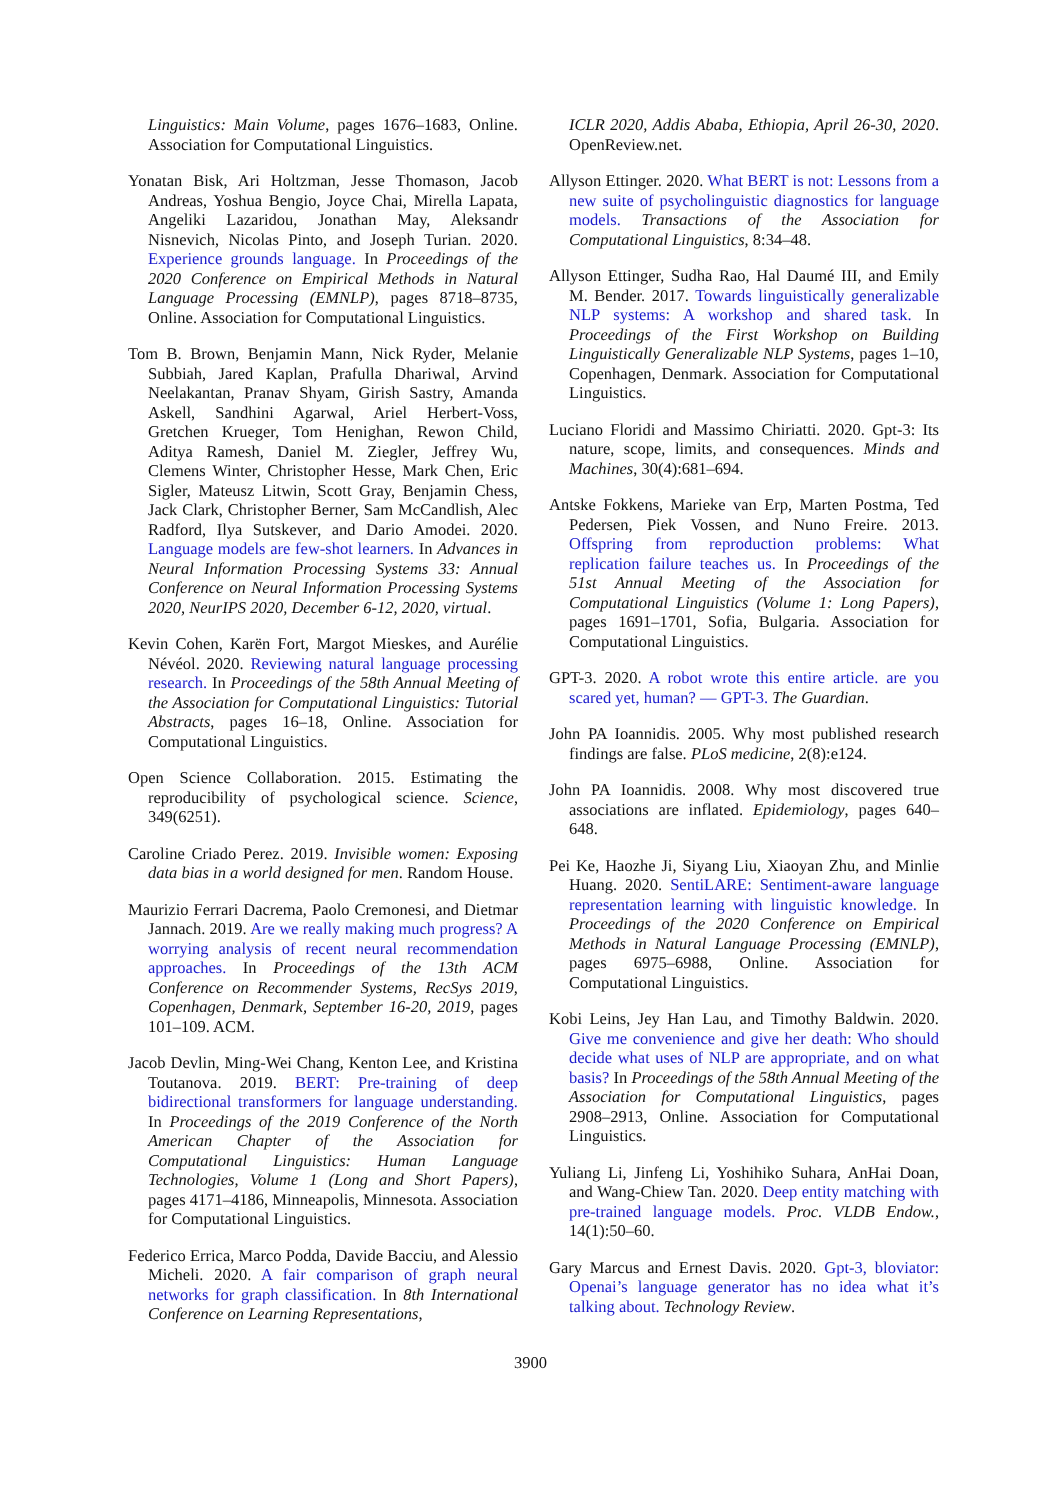Linguistics: Main Volume, pages 1676–1683, Online. Association for Computational Linguistics.
Yonatan Bisk, Ari Holtzman, Jesse Thomason, Jacob Andreas, Yoshua Bengio, Joyce Chai, Mirella Lapata, Angeliki Lazaridou, Jonathan May, Aleksandr Nisnevich, Nicolas Pinto, and Joseph Turian. 2020. Experience grounds language. In Proceedings of the 2020 Conference on Empirical Methods in Natural Language Processing (EMNLP), pages 8718–8735, Online. Association for Computational Linguistics.
Tom B. Brown, Benjamin Mann, Nick Ryder, Melanie Subbiah, Jared Kaplan, Prafulla Dhariwal, Arvind Neelakantan, Pranav Shyam, Girish Sastry, Amanda Askell, Sandhini Agarwal, Ariel Herbert-Voss, Gretchen Krueger, Tom Henighan, Rewon Child, Aditya Ramesh, Daniel M. Ziegler, Jeffrey Wu, Clemens Winter, Christopher Hesse, Mark Chen, Eric Sigler, Mateusz Litwin, Scott Gray, Benjamin Chess, Jack Clark, Christopher Berner, Sam McCandlish, Alec Radford, Ilya Sutskever, and Dario Amodei. 2020. Language models are few-shot learners. In Advances in Neural Information Processing Systems 33: Annual Conference on Neural Information Processing Systems 2020, NeurIPS 2020, December 6-12, 2020, virtual.
Kevin Cohen, Karën Fort, Margot Mieskes, and Aurélie Névéol. 2020. Reviewing natural language processing research. In Proceedings of the 58th Annual Meeting of the Association for Computational Linguistics: Tutorial Abstracts, pages 16–18, Online. Association for Computational Linguistics.
Open Science Collaboration. 2015. Estimating the reproducibility of psychological science. Science, 349(6251).
Caroline Criado Perez. 2019. Invisible women: Exposing data bias in a world designed for men. Random House.
Maurizio Ferrari Dacrema, Paolo Cremonesi, and Dietmar Jannach. 2019. Are we really making much progress? A worrying analysis of recent neural recommendation approaches. In Proceedings of the 13th ACM Conference on Recommender Systems, RecSys 2019, Copenhagen, Denmark, September 16-20, 2019, pages 101–109. ACM.
Jacob Devlin, Ming-Wei Chang, Kenton Lee, and Kristina Toutanova. 2019. BERT: Pre-training of deep bidirectional transformers for language understanding. In Proceedings of the 2019 Conference of the North American Chapter of the Association for Computational Linguistics: Human Language Technologies, Volume 1 (Long and Short Papers), pages 4171–4186, Minneapolis, Minnesota. Association for Computational Linguistics.
Federico Errica, Marco Podda, Davide Bacciu, and Alessio Micheli. 2020. A fair comparison of graph neural networks for graph classification. In 8th International Conference on Learning Representations,
ICLR 2020, Addis Ababa, Ethiopia, April 26-30, 2020. OpenReview.net.
Allyson Ettinger. 2020. What BERT is not: Lessons from a new suite of psycholinguistic diagnostics for language models. Transactions of the Association for Computational Linguistics, 8:34–48.
Allyson Ettinger, Sudha Rao, Hal Daumé III, and Emily M. Bender. 2017. Towards linguistically generalizable NLP systems: A workshop and shared task. In Proceedings of the First Workshop on Building Linguistically Generalizable NLP Systems, pages 1–10, Copenhagen, Denmark. Association for Computational Linguistics.
Luciano Floridi and Massimo Chiriatti. 2020. Gpt-3: Its nature, scope, limits, and consequences. Minds and Machines, 30(4):681–694.
Antske Fokkens, Marieke van Erp, Marten Postma, Ted Pedersen, Piek Vossen, and Nuno Freire. 2013. Offspring from reproduction problems: What replication failure teaches us. In Proceedings of the 51st Annual Meeting of the Association for Computational Linguistics (Volume 1: Long Papers), pages 1691–1701, Sofia, Bulgaria. Association for Computational Linguistics.
GPT-3. 2020. A robot wrote this entire article. are you scared yet, human? — GPT-3. The Guardian.
John PA Ioannidis. 2005. Why most published research findings are false. PLoS medicine, 2(8):e124.
John PA Ioannidis. 2008. Why most discovered true associations are inflated. Epidemiology, pages 640–648.
Pei Ke, Haozhe Ji, Siyang Liu, Xiaoyan Zhu, and Minlie Huang. 2020. SentiLARE: Sentiment-aware language representation learning with linguistic knowledge. In Proceedings of the 2020 Conference on Empirical Methods in Natural Language Processing (EMNLP), pages 6975–6988, Online. Association for Computational Linguistics.
Kobi Leins, Jey Han Lau, and Timothy Baldwin. 2020. Give me convenience and give her death: Who should decide what uses of NLP are appropriate, and on what basis? In Proceedings of the 58th Annual Meeting of the Association for Computational Linguistics, pages 2908–2913, Online. Association for Computational Linguistics.
Yuliang Li, Jinfeng Li, Yoshihiko Suhara, AnHai Doan, and Wang-Chiew Tan. 2020. Deep entity matching with pre-trained language models. Proc. VLDB Endow., 14(1):50–60.
Gary Marcus and Ernest Davis. 2020. Gpt-3, bloviator: Openai’s language generator has no idea what it’s talking about. Technology Review.
3900